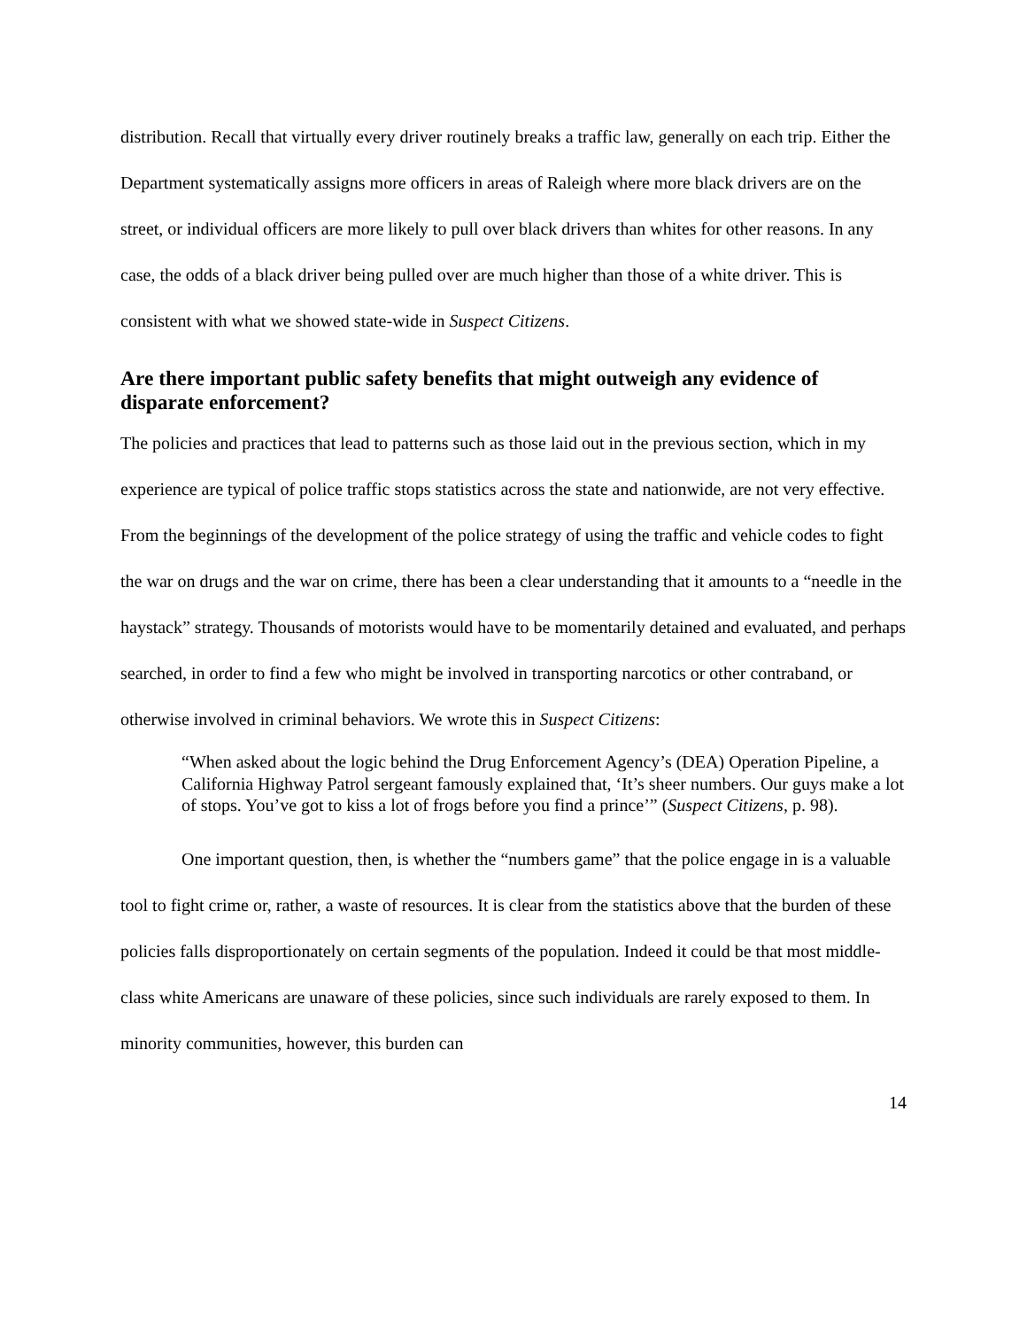distribution. Recall that virtually every driver routinely breaks a traffic law, generally on each trip. Either the Department systematically assigns more officers in areas of Raleigh where more black drivers are on the street, or individual officers are more likely to pull over black drivers than whites for other reasons. In any case, the odds of a black driver being pulled over are much higher than those of a white driver. This is consistent with what we showed state-wide in Suspect Citizens.
Are there important public safety benefits that might outweigh any evidence of disparate enforcement?
The policies and practices that lead to patterns such as those laid out in the previous section, which in my experience are typical of police traffic stops statistics across the state and nationwide, are not very effective. From the beginnings of the development of the police strategy of using the traffic and vehicle codes to fight the war on drugs and the war on crime, there has been a clear understanding that it amounts to a “needle in the haystack” strategy. Thousands of motorists would have to be momentarily detained and evaluated, and perhaps searched, in order to find a few who might be involved in transporting narcotics or other contraband, or otherwise involved in criminal behaviors. We wrote this in Suspect Citizens:
“When asked about the logic behind the Drug Enforcement Agency’s (DEA) Operation Pipeline, a California Highway Patrol sergeant famously explained that, ‘It’s sheer numbers. Our guys make a lot of stops. You’ve got to kiss a lot of frogs before you find a prince’” (Suspect Citizens, p. 98).
One important question, then, is whether the “numbers game” that the police engage in is a valuable tool to fight crime or, rather, a waste of resources. It is clear from the statistics above that the burden of these policies falls disproportionately on certain segments of the population. Indeed it could be that most middle-class white Americans are unaware of these policies, since such individuals are rarely exposed to them. In minority communities, however, this burden can
14